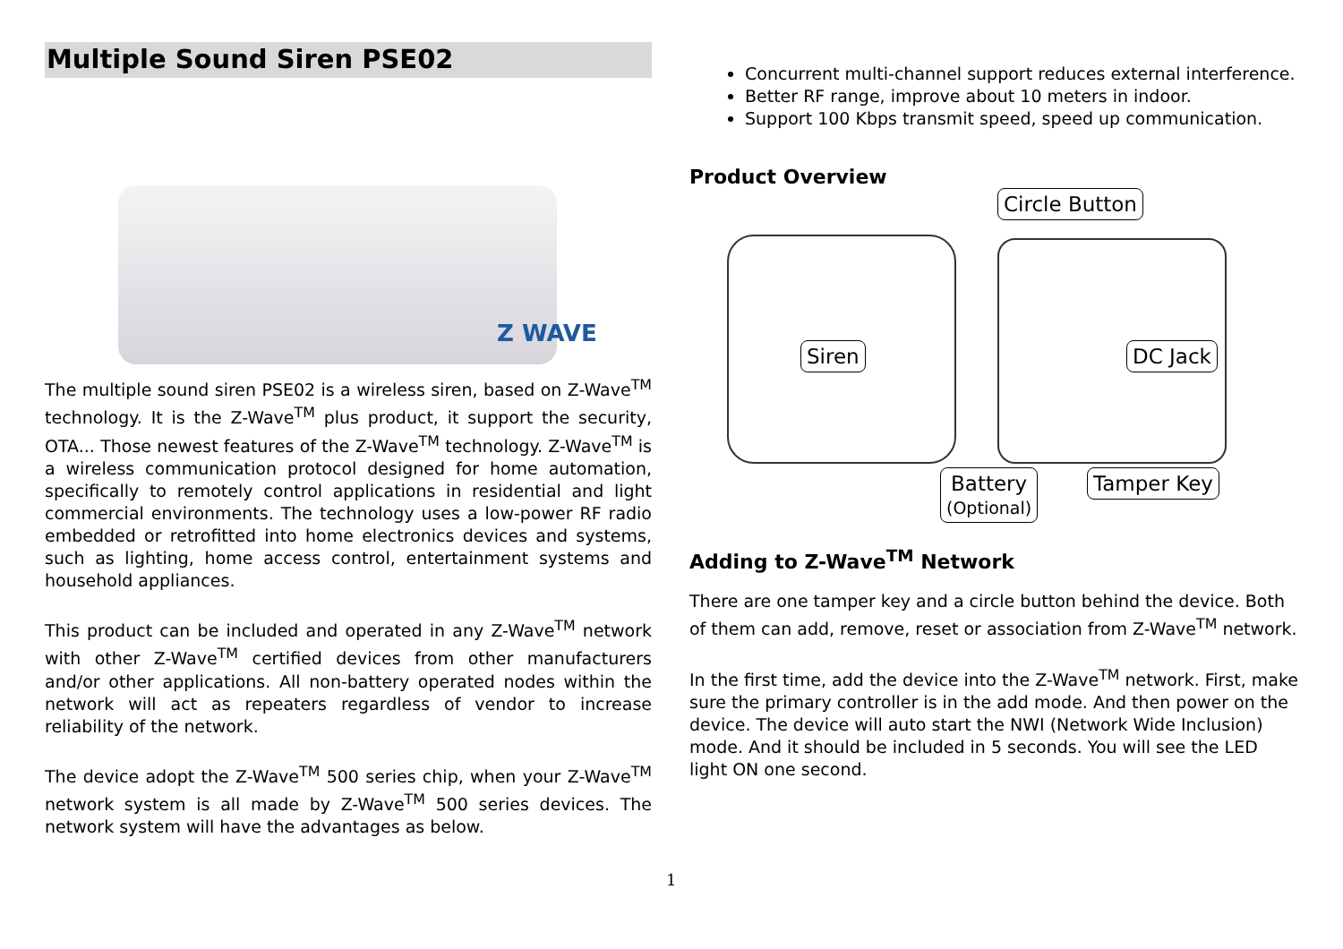Multiple Sound Siren PSE02
Z WAVE
The multiple sound siren PSE02 is a wireless siren, based on Z-Wave<sup>TM</sup> technology. It is the Z-Wave<sup>TM</sup> plus product, it support the security, OTA... Those newest features of the Z-Wave<sup>TM</sup> technology. Z-Wave<sup>TM</sup> is a wireless communication protocol designed for home automation, specifically to remotely control applications in residential and light commercial environments. The technology uses a low-power RF radio embedded or retrofitted into home electronics devices and systems, such as lighting, home access control, entertainment systems and household appliances.
This product can be included and operated in any Z-Wave<sup>TM</sup> network with other Z-Wave<sup>TM</sup> certified devices from other manufacturers and/or other applications. All non-battery operated nodes within the network will act as repeaters regardless of vendor to increase reliability of the network.
The device adopt the Z-Wave<sup>TM</sup> 500 series chip, when your Z-Wave<sup>TM</sup> network system is all made by Z-Wave<sup>TM</sup> 500 series devices. The network system will have the advantages as below.
Concurrent multi-channel support reduces external interference.
Better RF range, improve about 10 meters in indoor.
Support 100 Kbps transmit speed, speed up communication.
Product Overview
Circle Button
Siren DC Jack
Battery
(Optional)
Tamper Key
Adding to Z-Wave<sup>TM</sup> Network
There are one tamper key and a circle button behind the device. Both of them can add, remove, reset or association from Z-Wave<sup>TM</sup> network.
In the first time, add the device into the Z-Wave<sup>TM</sup> network. First, make sure the primary controller is in the add mode. And then power on the device. The device will auto start the NWI (Network Wide Inclusion) mode. And it should be included in 5 seconds. You will see the LED light ON one second.
1